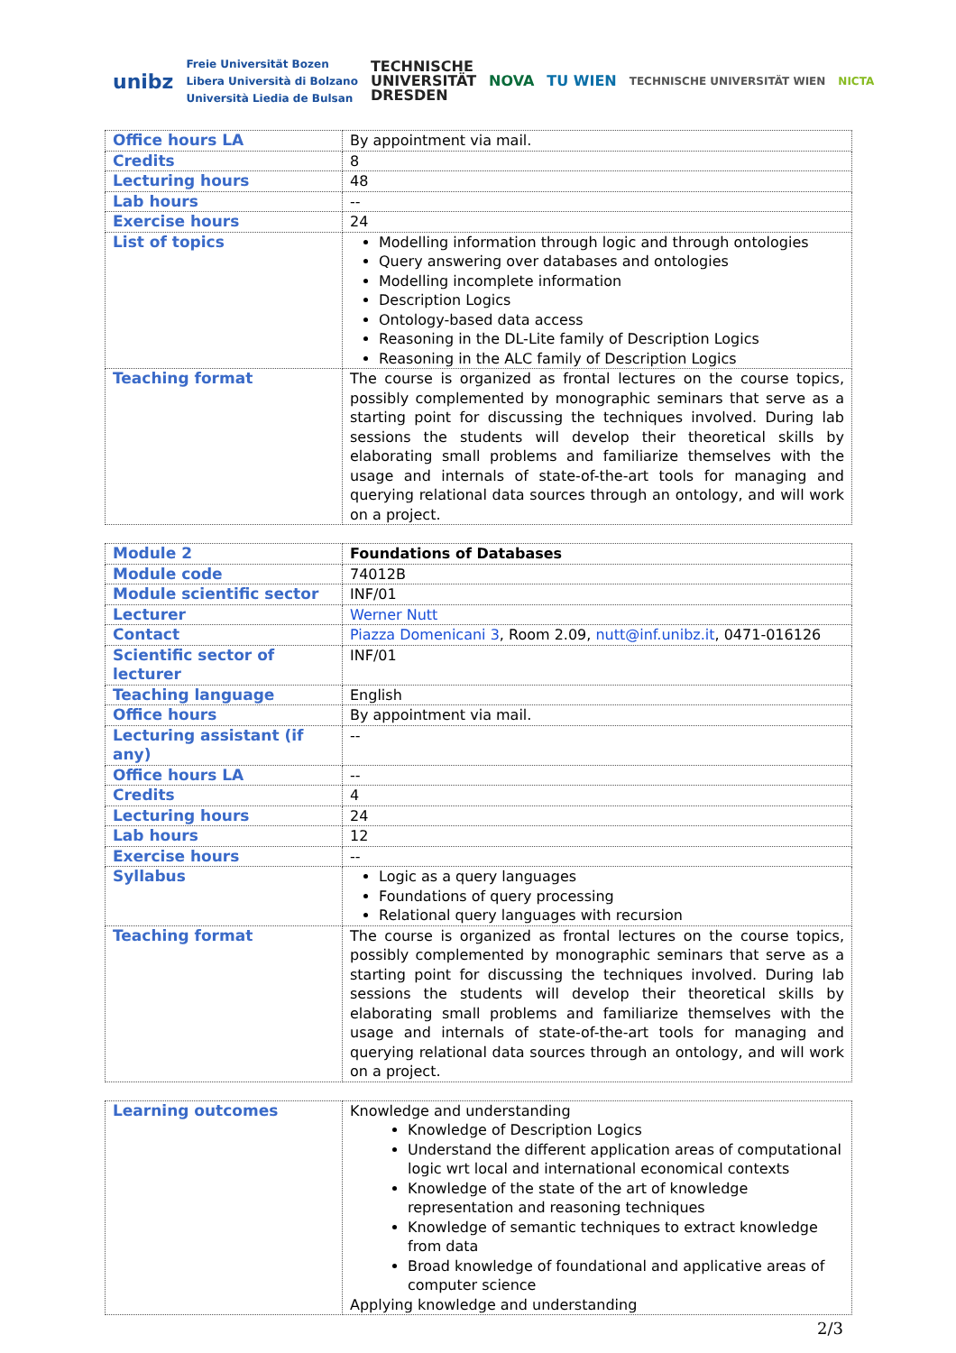unibz Freie Universität Bozen
Libera Università di Bolzano
Università Liedia de Bulsan TECHNISCHE
UNIVERSITÄT
DRESDEN NOVA TU WIEN TECHNISCHE UNIVERSITÄT WIEN NICTA
| Office hours LA | By appointment via mail. |
| Credits | 8 |
| Lecturing hours | 48 |
| Lab hours | -- |
| Exercise hours | 24 |
| List of topics | Modelling information through logic and through ontologies Query answering over databases and ontologies Modelling incomplete information Description Logics Ontology-based data access Reasoning in the DL-Lite family of Description Logics Reasoning in the ALC family of Description Logics |
| Teaching format | The course is organized as frontal lectures on the course topics, possibly complemented by monographic seminars that serve as a starting point for discussing the techniques involved. During lab sessions the students will develop their theoretical skills by elaborating small problems and familiarize themselves with the usage and internals of state-of-the-art tools for managing and querying relational data sources through an ontology, and will work on a project. |
| Module 2 | Foundations of Databases |
| Module code | 74012B |
| Module scientific sector | INF/01 |
| Lecturer | Werner Nutt |
| Contact | Piazza Domenicani 3 , Room 2.09, nutt@inf.unibz.it , 0471-016126 |
| Scientific sector of lecturer | INF/01 |
| Teaching language | English |
| Office hours | By appointment via mail. |
| Lecturing assistant (if any) | -- |
| Office hours LA | -- |
| Credits | 4 |
| Lecturing hours | 24 |
| Lab hours | 12 |
| Exercise hours | -- |
| Syllabus | Logic as a query languages Foundations of query processing Relational query languages with recursion |
| Teaching format | The course is organized as frontal lectures on the course topics, possibly complemented by monographic seminars that serve as a starting point for discussing the techniques involved. During lab sessions the students will develop their theoretical skills by elaborating small problems and familiarize themselves with the usage and internals of state-of-the-art tools for managing and querying relational data sources through an ontology, and will work on a project. |
| Learning outcomes | Knowledge and understanding Knowledge of Description Logics Understand the different application areas of computational logic wrt local and international economical contexts Knowledge of the state of the art of knowledge representation and reasoning techniques Knowledge of semantic techniques to extract knowledge from data Broad knowledge of foundational and applicative areas of computer science Applying knowledge and understanding |
2/3